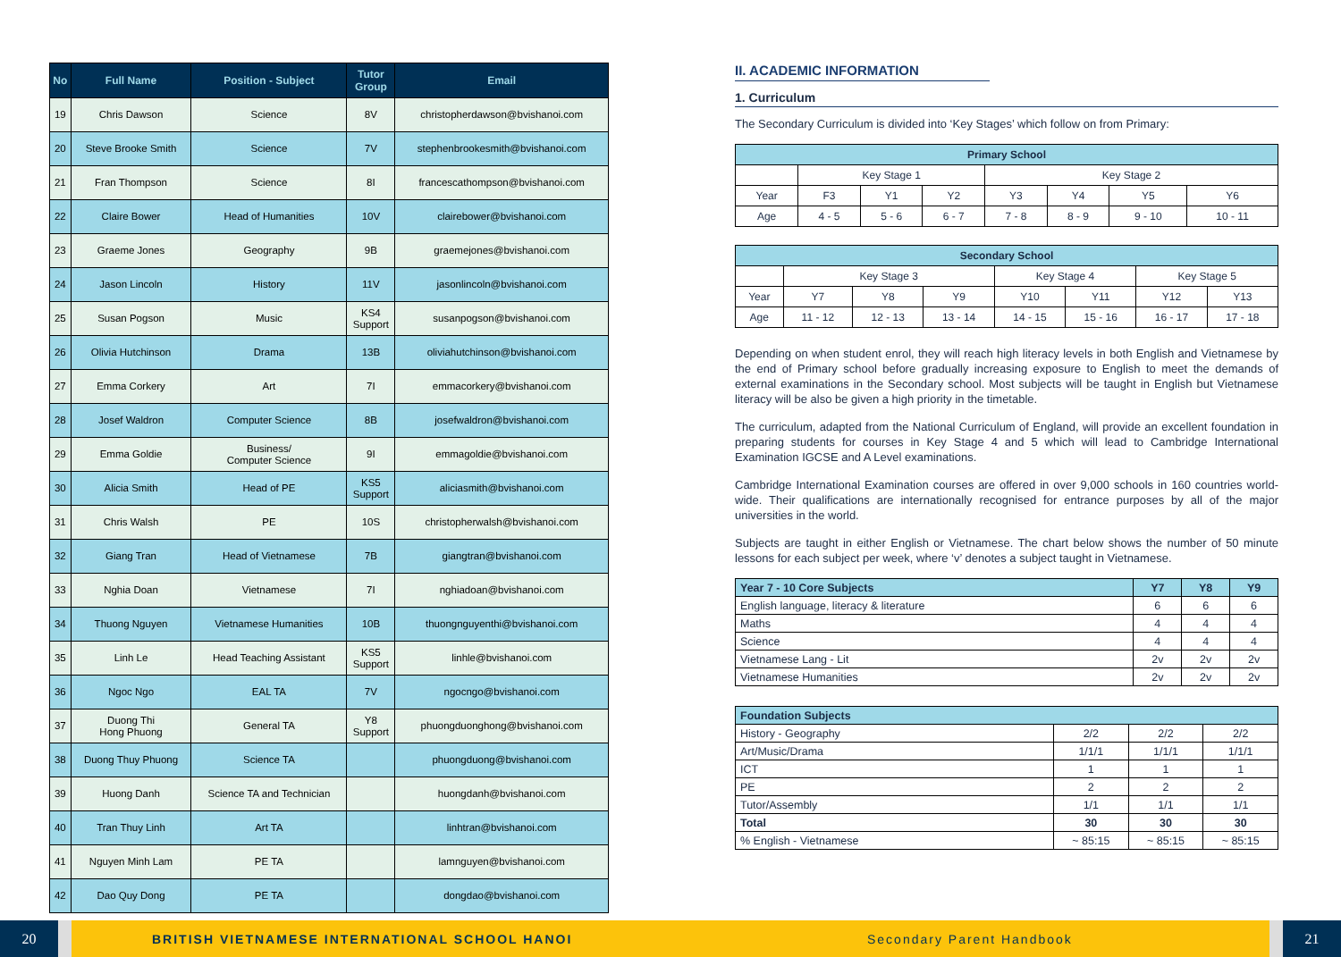| No | Full Name | Position - Subject | Tutor Group | Email |
| --- | --- | --- | --- | --- |
| 19 | Chris Dawson | Science | 8V | christopherdawson@bvishanoi.com |
| 20 | Steve Brooke Smith | Science | 7V | stephenbrookesmith@bvishanoi.com |
| 21 | Fran Thompson | Science | 8I | francescathompson@bvishanoi.com |
| 22 | Claire Bower | Head of Humanities | 10V | clairebower@bvishanoi.com |
| 23 | Graeme Jones | Geography | 9B | graemejones@bvishanoi.com |
| 24 | Jason Lincoln | History | 11V | jasonlincoln@bvishanoi.com |
| 25 | Susan Pogson | Music | KS4 Support | susanpogson@bvishanoi.com |
| 26 | Olivia Hutchinson | Drama | 13B | oliviahutchinson@bvishanoi.com |
| 27 | Emma Corkery | Art | 7I | emmacorkery@bvishanoi.com |
| 28 | Josef Waldron | Computer Science | 8B | josefwaldron@bvishanoi.com |
| 29 | Emma Goldie | Business/ Computer Science | 9I | emmagoldie@bvishanoi.com |
| 30 | Alicia Smith | Head of PE | KS5 Support | aliciasmith@bvishanoi.com |
| 31 | Chris Walsh | PE | 10S | christopherwalsh@bvishanoi.com |
| 32 | Giang Tran | Head of Vietnamese | 7B | giangtran@bvishanoi.com |
| 33 | Nghia Doan | Vietnamese | 7I | nghiadoan@bvishanoi.com |
| 34 | Thuong Nguyen | Vietnamese Humanities | 10B | thuongnguyenthi@bvishanoi.com |
| 35 | Linh Le | Head Teaching Assistant | KS5 Support | linhle@bvishanoi.com |
| 36 | Ngoc Ngo | EAL TA | 7V | ngocngo@bvishanoi.com |
| 37 | Duong Thi Hong Phuong | General TA | Y8 Support | phuongduonghong@bvishanoi.com |
| 38 | Duong Thuy Phuong | Science TA | | phuongduong@bvishanoi.com |
| 39 | Huong Danh | Science TA and Technician | | huongdanh@bvishanoi.com |
| 40 | Tran Thuy Linh | Art TA | | linhtran@bvishanoi.com |
| 41 | Nguyen Minh Lam | PE TA | | lamnguyen@bvishanoi.com |
| 42 | Dao Quy Dong | PE TA | | dongdao@bvishanoi.com |
II. ACADEMIC INFORMATION
1. Curriculum
The Secondary Curriculum is divided into ‘Key Stages’ which follow on from Primary:
| Primary School | | | | | | | |
| --- | --- | --- | --- | --- | --- | --- | --- |
| | Key Stage 1 | | | Key Stage 2 | | | |
| Year | F3 | Y1 | Y2 | Y3 | Y4 | Y5 | Y6 |
| Age | 4 - 5 | 5 - 6 | 6 - 7 | 7 - 8 | 8 - 9 | 9 - 10 | 10 - 11 |
| Secondary School | | | | | | | |
| --- | --- | --- | --- | --- | --- | --- | --- |
| | Key Stage 3 | | | Key Stage 4 | | Key Stage 5 | |
| Year | Y7 | Y8 | Y9 | Y10 | Y11 | Y12 | Y13 |
| Age | 11 - 12 | 12 - 13 | 13 - 14 | 14 - 15 | 15 - 16 | 16 - 17 | 17 - 18 |
Depending on when student enrol, they will reach high literacy levels in both English and Vietnamese by the end of Primary school before gradually increasing exposure to English to meet the demands of external examinations in the Secondary school. Most subjects will be taught in English but Vietnamese literacy will be also be given a high priority in the timetable.
The curriculum, adapted from the National Curriculum of England, will provide an excellent foundation in preparing students for courses in Key Stage 4 and 5 which will lead to Cambridge International Examination IGCSE and A Level examinations.
Cambridge International Examination courses are offered in over 9,000 schools in 160 countries world-wide. Their qualifications are internationally recognised for entrance purposes by all of the major universities in the world.
Subjects are taught in either English or Vietnamese. The chart below shows the number of 50 minute lessons for each subject per week, where ‘v’ denotes a subject taught in Vietnamese.
| Year 7 - 10 Core Subjects | Y7 | Y8 | Y9 |
| --- | --- | --- | --- |
| English language, literacy & literature | 6 | 6 | 6 |
| Maths | 4 | 4 | 4 |
| Science | 4 | 4 | 4 |
| Vietnamese Lang - Lit | 2v | 2v | 2v |
| Vietnamese Humanities | 2v | 2v | 2v |
| Foundation Subjects | | | |
| --- | --- | --- | --- |
| History - Geography | 2/2 | 2/2 | 2/2 |
| Art/Music/Drama | 1/1/1 | 1/1/1 | 1/1/1 |
| ICT | 1 | 1 | 1 |
| PE | 2 | 2 | 2 |
| Tutor/Assembly | 1/1 | 1/1 | 1/1 |
| Total | 30 | 30 | 30 |
| % English - Vietnamese | ~ 85:15 | ~ 85:15 | ~ 85:15 |
20
BRITISH VIETNAMESE INTERNATIONAL SCHOOL HANOI
Secondary Parent Handbook
21